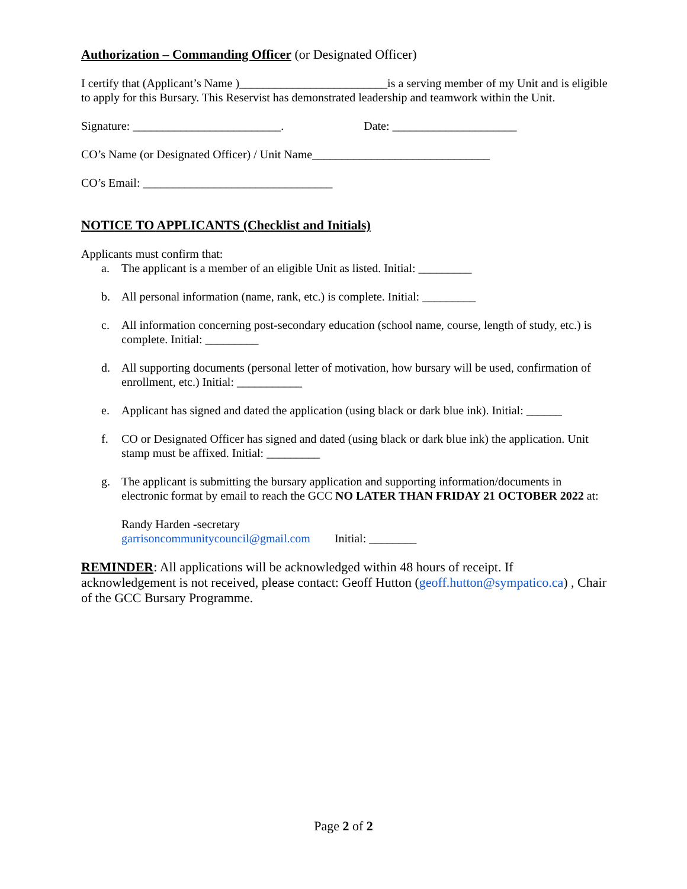Authorization – Commanding Officer (or Designated Officer)
I certify that (Applicant’s Name )_________________________is a serving member of my Unit and is eligible to apply for this Bursary. This Reservist has demonstrated leadership and teamwork within the Unit.
Signature: _________________________. Date: _____________________
CO’s Name (or Designated Officer) / Unit Name______________________________
CO’s Email: ________________________________
NOTICE TO APPLICANTS (Checklist and Initials)
Applicants must confirm that:
a. The applicant is a member of an eligible Unit as listed. Initial: _________
b. All personal information (name, rank, etc.) is complete. Initial: _________
c. All information concerning post-secondary education (school name, course, length of study, etc.) is complete. Initial: _________
d. All supporting documents (personal letter of motivation, how bursary will be used, confirmation of enrollment, etc.) Initial: ___________
e. Applicant has signed and dated the application (using black or dark blue ink). Initial: ______
f. CO or Designated Officer has signed and dated (using black or dark blue ink) the application. Unit stamp must be affixed. Initial: _________
g. The applicant is submitting the bursary application and supporting information/documents in electronic format by email to reach the GCC NO LATER THAN FRIDAY 21 OCTOBER 2022 at:
Randy Harden -secretary
garrisoncommunitycouncil@gmail.com Initial: ________
REMINDER: All applications will be acknowledged within 48 hours of receipt. If acknowledgement is not received, please contact: Geoff Hutton (geoff.hutton@sympatico.ca) , Chair of the GCC Bursary Programme.
Page 2 of 2